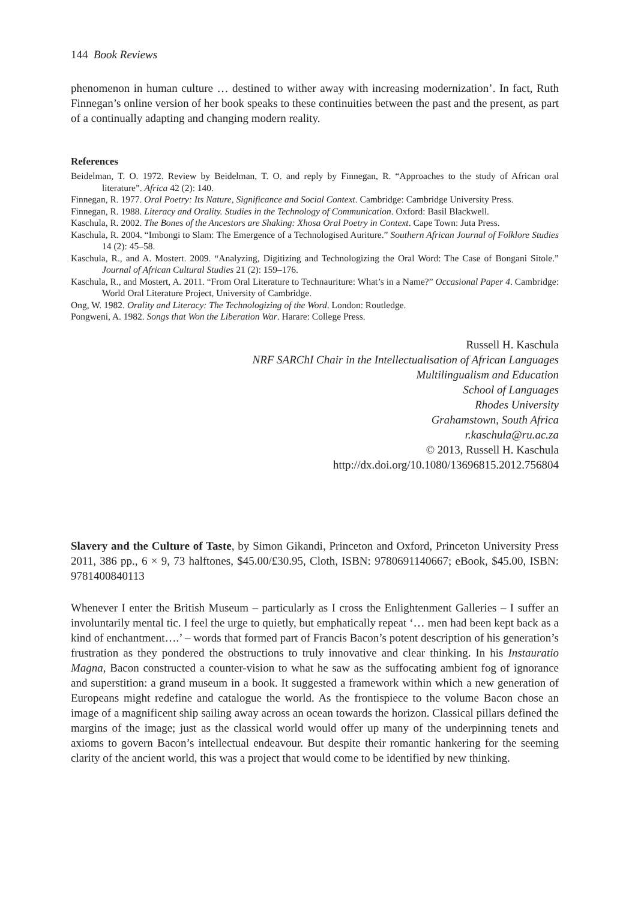144 Book Reviews
phenomenon in human culture … destined to wither away with increasing modernization’. In fact, Ruth Finnegan’s online version of her book speaks to these continuities between the past and the present, as part of a continually adapting and changing modern reality.
References
Beidelman, T. O. 1972. Review by Beidelman, T. O. and reply by Finnegan, R. “Approaches to the study of African oral literature”. Africa 42 (2): 140.
Finnegan, R. 1977. Oral Poetry: Its Nature, Significance and Social Context. Cambridge: Cambridge University Press.
Finnegan, R. 1988. Literacy and Orality. Studies in the Technology of Communication. Oxford: Basil Blackwell.
Kaschula, R. 2002. The Bones of the Ancestors are Shaking: Xhosa Oral Poetry in Context. Cape Town: Juta Press.
Kaschula, R. 2004. “Imbongi to Slam: The Emergence of a Technologised Auriture.” Southern African Journal of Folklore Studies 14 (2): 45–58.
Kaschula, R., and A. Mostert. 2009. “Analyzing, Digitizing and Technologizing the Oral Word: The Case of Bongani Sitole.” Journal of African Cultural Studies 21 (2): 159–176.
Kaschula, R., and Mostert, A. 2011. “From Oral Literature to Technauriture: What’s in a Name?” Occasional Paper 4. Cambridge: World Oral Literature Project, University of Cambridge.
Ong, W. 1982. Orality and Literacy: The Technologizing of the Word. London: Routledge.
Pongweni, A. 1982. Songs that Won the Liberation War. Harare: College Press.
Russell H. Kaschula
NRF SARChI Chair in the Intellectualisation of African Languages
Multilingualism and Education
School of Languages
Rhodes University
Grahamstown, South Africa
r.kaschula@ru.ac.za
© 2013, Russell H. Kaschula
http://dx.doi.org/10.1080/13696815.2012.756804
Slavery and the Culture of Taste, by Simon Gikandi, Princeton and Oxford, Princeton University Press 2011, 386 pp., 6 × 9, 73 halftones, $45.00/£30.95, Cloth, ISBN: 9780691140667; eBook, $45.00, ISBN: 9781400840113
Whenever I enter the British Museum – particularly as I cross the Enlightenment Galleries – I suffer an involuntarily mental tic. I feel the urge to quietly, but emphatically repeat ‘… men had been kept back as a kind of enchantment….’ – words that formed part of Francis Bacon’s potent description of his generation’s frustration as they pondered the obstructions to truly innovative and clear thinking. In his Instauratio Magna, Bacon constructed a counter-vision to what he saw as the suffocating ambient fog of ignorance and superstition: a grand museum in a book. It suggested a framework within which a new generation of Europeans might redefine and catalogue the world. As the frontispiece to the volume Bacon chose an image of a magnificent ship sailing away across an ocean towards the horizon. Classical pillars defined the margins of the image; just as the classical world would offer up many of the underpinning tenets and axioms to govern Bacon’s intellectual endeavour. But despite their romantic hankering for the seeming clarity of the ancient world, this was a project that would come to be identified by new thinking.